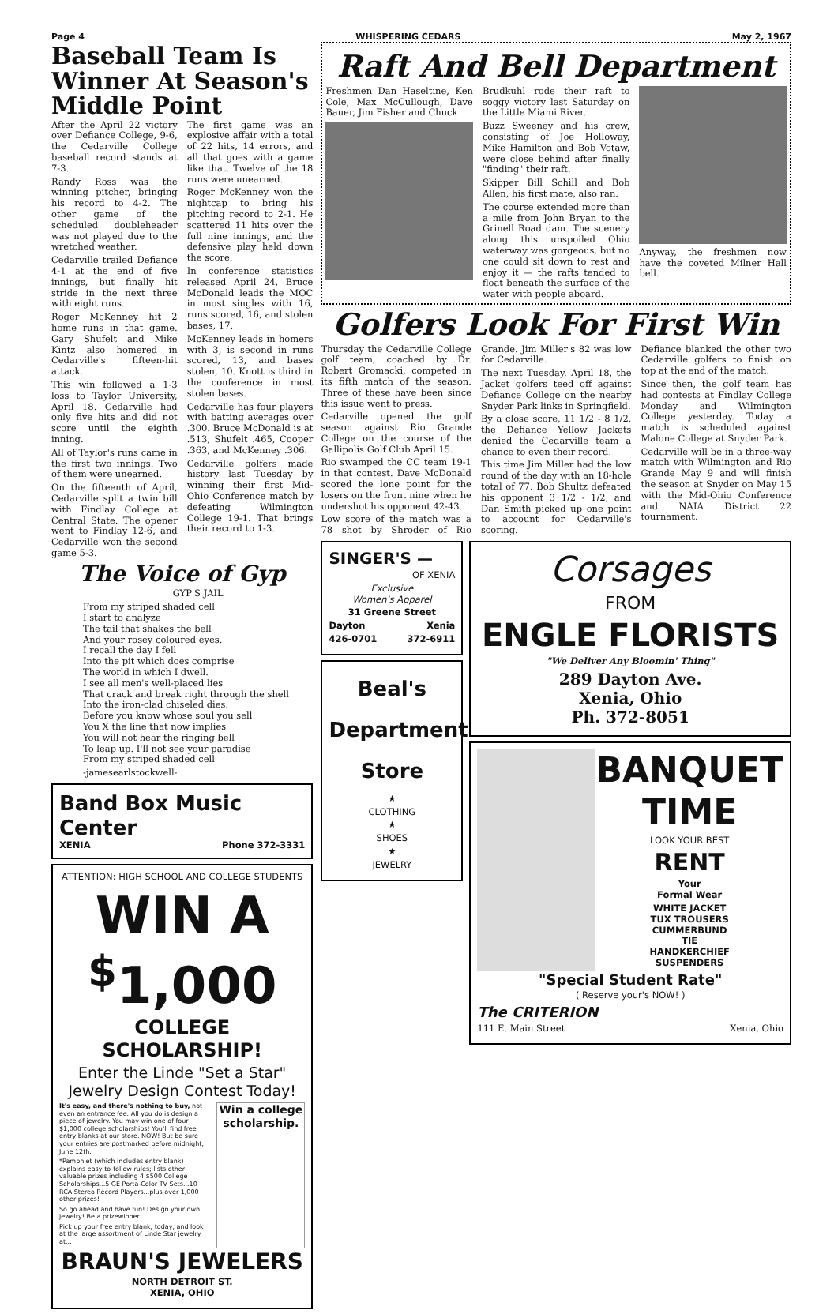Page 4 WHISPERING CEDARS May 2, 1967
Baseball Team Is Winner At Season's Middle Point
After the April 22 victory over Defiance College, 9-6, the Cedarville College baseball record stands at 7-3.
Randy Ross was the winning pitcher, bringing his record to 4-2. The other game of the scheduled doubleheader was not played due to the wretched weather.
Cedarville trailed Defiance 4-1 at the end of five innings, but finally hit stride in the next three with eight runs.
Roger McKenney hit 2 home runs in that game. Gary Shufelt and Mike Kintz also homered in Cedarville's fifteen-hit attack.
This win followed a 1-3 loss to Taylor University, April 18. Cedarville had only five hits and did not score until the eighth inning.
All of Taylor's runs came in the first two innings. Two of them were unearned.
On the fifteenth of April, Cedarville split a twin bill with Findlay College at Central State. The opener went to Findlay 12-6, and Cedarville won the second game 5-3.
The first game was an explosive affair with a total of 22 hits, 14 errors, and all that goes with a game like that. Twelve of the 18 runs were unearned.
Roger McKenney won the nightcap to bring his pitching record to 2-1. He scattered 11 hits over the full nine innings, and the defensive play held down the score.
In conference statistics released April 24, Bruce McDonald leads the MOC in most singles with 16, runs scored, 16, and stolen bases, 17.
McKenney leads in homers with 3, is second in runs scored, 13, and bases stolen, 10. Knott is third in the conference in most stolen bases.
Cedarville has four players with batting averages over .300. Bruce McDonald is at .513, Shufelt .465, Cooper .363, and McKenney .306.
Cedarville golfers made history last Tuesday by winning their first Mid-Ohio Conference match by defeating Wilmington College 19-1. That brings their record to 1-3.
The Voice of Gyp
GYP'S JAIL
From my striped shaded cell
I start to analyze
The tail that shakes the bell
And your rosey coloured eyes.
I recall the day I fell
Into the pit which does comprise
The world in which I dwell.
I see all men's well-placed lies
That crack and break right through the shell
Into the iron-clad chiseled dies.
Before you know whose soul you sell
You X the line that now implies
You will not hear the ringing bell
To leap up. I'll not see your paradise
From my striped shaded cell
-jamesearlstockwell-
Band Box Music Center
XENIA Phone 372-3331
ATTENTION: HIGH SCHOOL AND COLLEGE STUDENTS
WIN A <sup>$</sup>1,000
COLLEGE SCHOLARSHIP!
Enter the Linde "Set a Star" Jewelry Design Contest Today!
It's easy, and there's nothing to buy, not even an entrance fee. All you do is design a piece of jewelry. You may win one of four $1,000 college scholarships! You'll find free entry blanks at our store. NOW! But be sure your entries are postmarked before midnight, June 12th.
*Pamphlet (which includes entry blank) explains easy-to-follow rules; lists other valuable prizes including 4 $500 College Scholarships...5 GE Porta-Color TV Sets...10 RCA Stereo Record Players...plus over 1,000 other prizes!
So go ahead and have fun! Design your own jewelry! Be a prizewinner!
Pick up your free entry blank, today, and look at the large assortment of Linde Star jewelry at...
Win a college scholarship.
BRAUN'S JEWELERS
NORTH DETROIT ST.
XENIA, OHIO
Raft And Bell Department
Freshmen Dan Haseltine, Ken Cole, Max McCullough, Dave Bauer, Jim Fisher and Chuck
Brudkuhl rode their raft to soggy victory last Saturday on the Little Miami River.
Buzz Sweeney and his crew, consisting of Joe Holloway, Mike Hamilton and Bob Votaw, were close behind after finally "finding" their raft.
Skipper Bill Schill and Bob Allen, his first mate, also ran.
The course extended more than a mile from John Bryan to the Grinell Road dam. The scenery along this unspoiled Ohio waterway was gorgeous, but no one could sit down to rest and enjoy it — the rafts tended to float beneath the surface of the water with people aboard.
Anyway, the freshmen now have the coveted Milner Hall bell.
Golfers Look For First Win
Thursday the Cedarville College golf team, coached by Dr. Robert Gromacki, competed in its fifth match of the season. Three of these have been since this issue went to press.
Cedarville opened the golf season against Rio Grande College on the course of the Gallipolis Golf Club April 15.
Rio swamped the CC team 19-1 in that contest. Dave McDonald scored the lone point for the losers on the front nine when he undershot his opponent 42-43.
Low score of the match was a 78 shot by Shroder of Rio Grande. Jim Miller's 82 was low for Cedarville.
The next Tuesday, April 18, the Jacket golfers teed off against Defiance College on the nearby Snyder Park links in Springfield.
By a close score, 11 1/2 - 8 1/2, the Defiance Yellow Jackets denied the Cedarville team a chance to even their record.
This time Jim Miller had the low round of the day with an 18-hole total of 77. Bob Shultz defeated his opponent 3 1/2 - 1/2, and Dan Smith picked up one point to account for Cedarville's scoring.
Defiance blanked the other two Cedarville golfers to finish on top at the end of the match.
Since then, the golf team has had contests at Findlay College Monday and Wilmington College yesterday. Today a match is scheduled against Malone College at Snyder Park.
Cedarville will be in a three-way match with Wilmington and Rio Grande May 9 and will finish the season at Snyder on May 15 with the Mid-Ohio Conference and NAIA District 22 tournament.
SINGER'S —
OF XENIA
Exclusive
Women's Apparel
31 Greene Street
Dayton Xenia
426-0701 372-6911
Beal's
Department
Store
★
CLOTHING
★
SHOES
★
JEWELRY
Corsages
FROM
ENGLE FLORISTS
"We Deliver Any Bloomin' Thing"
289 Dayton Ave.
Xenia, Ohio
Ph. 372-8051
BANQUET TIME
LOOK YOUR BEST
RENT
Your
Formal Wear
WHITE JACKET
TUX TROUSERS
CUMMERBUND
TIE
HANDKERCHIEF
SUSPENDERS
"Special Student Rate"
( Reserve your's NOW! )
The CRITERION
111 E. Main Street Xenia, Ohio